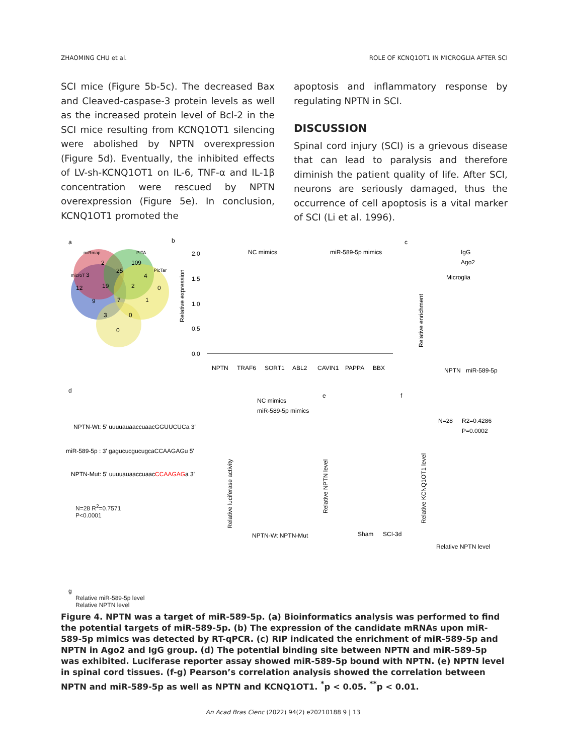ZHAOMING CHU et al. ROLE OF KCNQ1OT1 IN MICROGLIA AFTER SCI
SCI mice (Figure 5b-5c). The decreased Bax and Cleaved-caspase-3 protein levels as well as the increased protein level of Bcl-2 in the SCI mice resulting from KCNQ1OT1 silencing were abolished by NPTN overexpression (Figure 5d). Eventually, the inhibited effects of LV-sh-KCNQ1OT1 on IL-6, TNF-α and IL-1β concentration were rescued by NPTN overexpression (Figure 5e). In conclusion, KCNQ1OT1 promoted the
apoptosis and inflammatory response by regulating NPTN in SCI.
DISCUSSION
Spinal cord injury (SCI) is a grievous disease that can lead to paralysis and therefore diminish the patient quality of life. After SCI, neurons are seriously damaged, thus the occurrence of cell apoptosis is a vital marker of SCI (Li et al. 1996).
a
miRmap
PITA
microT
PicTar
2
109
3
25
4
12
19
2
0
9
7
1
3
0
0
b
NC mimics
miR-589-5p mimics
Relative expression
2.0
1.5
1.0
0.5
0.0
NPTN
TRAF6
SORT1
ABL2
CAVIN1
PAPPA
BBX
c
IgG
Ago2
Microglia
Relative enrichment
NPTN
miR-589-5p
d
NPTN-Wt: 5' uuuuauaaccuaacGGUUCUCa 3'
miR-589-5p : 3' gagucucgucugcaCCAAGAGu 5'
NPTN-Mut: 5' uuuuauaaccuaacCCAAGAGa 3'
NC mimics
miR-589-5p mimics
Relative luciferase activity
NPTN-Wt NPTN-Mut
e
Sham
SCI-3d
Relative NPTN level
f
N=28
R2=0.4286
P=0.0002
Relative KCNQ1OT1 level
Relative NPTN level
g
N=28 R<sup>2</sup>=0.7571
P<0.0001
Relative miR-589-5p level
Relative NPTN level
Figure 4. NPTN was a target of miR-589-5p. (a) Bioinformatics analysis was performed to find the potential targets of miR-589-5p. (b) The expression of the candidate mRNAs upon miR-589-5p mimics was detected by RT-qPCR. (c) RIP indicated the enrichment of miR-589-5p and NPTN in Ago2 and IgG group. (d) The potential binding site between NPTN and miR-589-5p was exhibited. Luciferase reporter assay showed miR-589-5p bound with NPTN. (e) NPTN level in spinal cord tissues. (f-g) Pearson’s correlation analysis showed the correlation between NPTN and miR-589-5p as well as NPTN and KCNQ1OT1. <sup>*</sup>p < 0.05. <sup>**</sup>p < 0.01.
An Acad Bras Cienc (2022) 94(2) e20210188 9 | 13